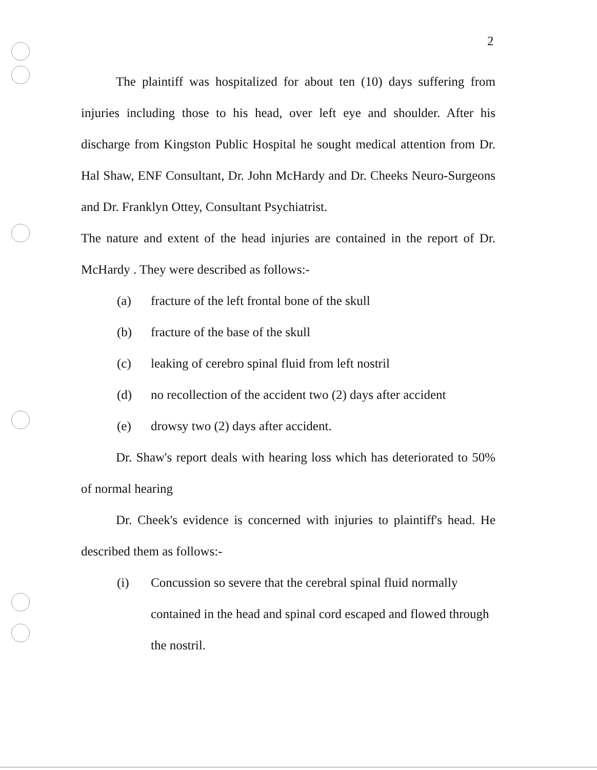2
The plaintiff was hospitalized for about ten (10) days suffering from injuries including those to his head, over left eye and shoulder. After his discharge from Kingston Public Hospital he sought medical attention from Dr. Hal Shaw, ENF Consultant, Dr. John McHardy and Dr. Cheeks Neuro-Surgeons and Dr. Franklyn Ottey, Consultant Psychiatrist.
The nature and extent of the head injuries are contained in the report of Dr. McHardy . They were described as follows:-
(a) fracture of the left frontal bone of the skull
(b) fracture of the base of the skull
(c) leaking of cerebro spinal fluid from left nostril
(d) no recollection of the accident two (2) days after accident
(e) drowsy two (2) days after accident.
Dr. Shaw's report deals with hearing loss which has deteriorated to 50% of normal hearing
Dr. Cheek's evidence is concerned with injuries to plaintiff's head. He described them as follows:-
(i) Concussion so severe that the cerebral spinal fluid normally contained in the head and spinal cord escaped and flowed through the nostril.